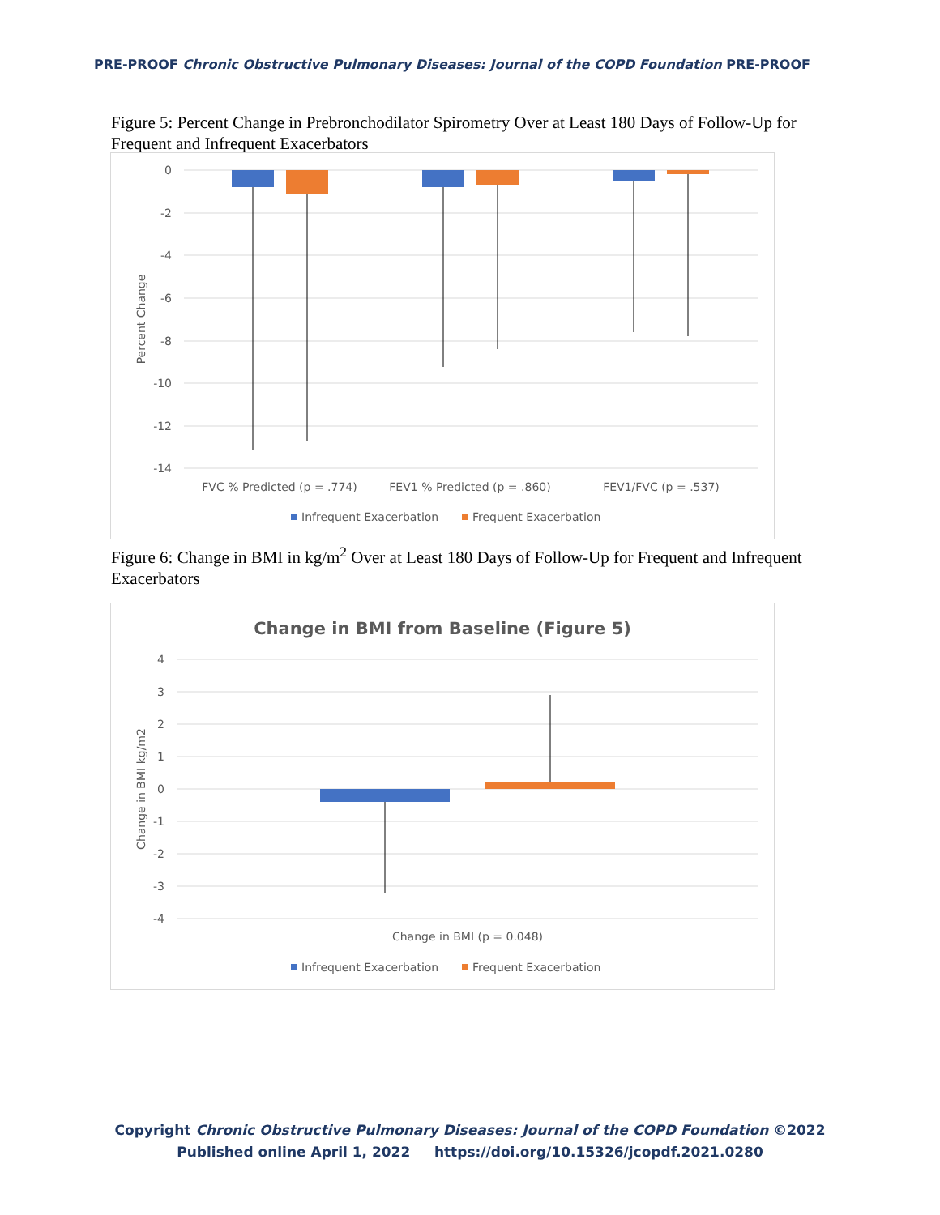PRE-PROOF Chronic Obstructive Pulmonary Diseases: Journal of the COPD Foundation PRE-PROOF
Figure 5: Percent Change in Prebronchodilator Spirometry Over at Least 180 Days of Follow-Up for Frequent and Infrequent Exacerbators
0
-2
-4
-6
-8
-10
-12
-14
Percent Change
FVC % Predicted (p = .774)
FEV1 % Predicted (p = .860)
FEV1/FVC (p = .537)
Infrequent Exacerbation
Frequent Exacerbation
Figure 6: Change in BMI in kg/m<sup>2</sup> Over at Least 180 Days of Follow-Up for Frequent and Infrequent Exacerbators
Change in BMI from Baseline (Figure 5)
4
3
2
1
0
-1
-2
-3
-4
Change in BMI kg/m2
Change in BMI (p = 0.048)
Infrequent Exacerbation
Frequent Exacerbation
Copyright Chronic Obstructive Pulmonary Diseases: Journal of the COPD Foundation ©2022
Published online April 1, 2022 https://doi.org/10.15326/jcopdf.2021.0280